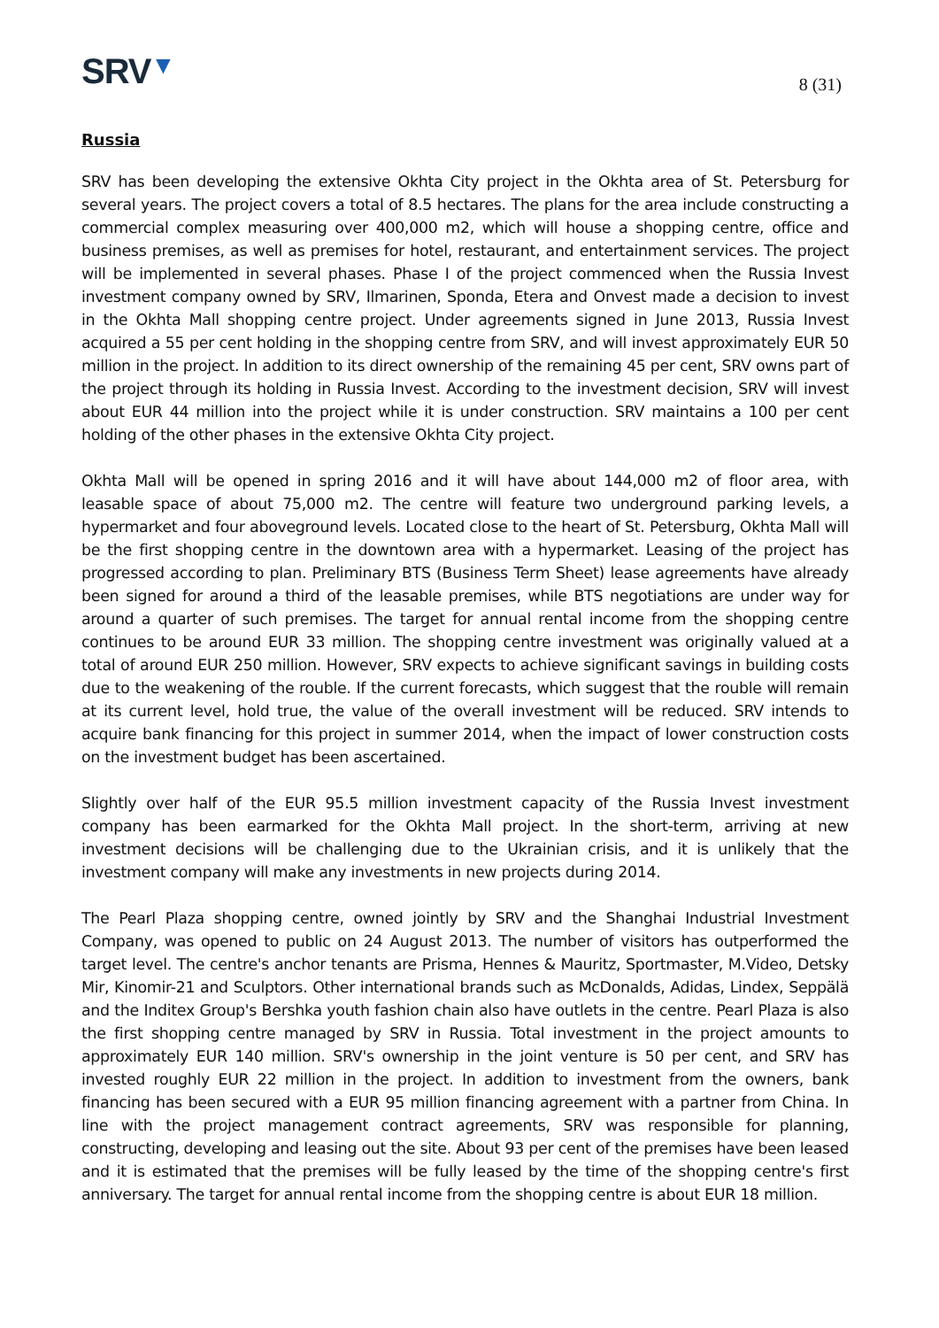SRV▼
8 (31)
Russia
SRV has been developing the extensive Okhta City project in the Okhta area of St. Petersburg for several years. The project covers a total of 8.5 hectares. The plans for the area include constructing a commercial complex measuring over 400,000 m2, which will house a shopping centre, office and business premises, as well as premises for hotel, restaurant, and entertainment services. The project will be implemented in several phases. Phase I of the project commenced when the Russia Invest investment company owned by SRV, Ilmarinen, Sponda, Etera and Onvest made a decision to invest in the Okhta Mall shopping centre project. Under agreements signed in June 2013, Russia Invest acquired a 55 per cent holding in the shopping centre from SRV, and will invest approximately EUR 50 million in the project. In addition to its direct ownership of the remaining 45 per cent, SRV owns part of the project through its holding in Russia Invest. According to the investment decision, SRV will invest about EUR 44 million into the project while it is under construction. SRV maintains a 100 per cent holding of the other phases in the extensive Okhta City project.
Okhta Mall will be opened in spring 2016 and it will have about 144,000 m2 of floor area, with leasable space of about 75,000 m2. The centre will feature two underground parking levels, a hypermarket and four aboveground levels. Located close to the heart of St. Petersburg, Okhta Mall will be the first shopping centre in the downtown area with a hypermarket. Leasing of the project has progressed according to plan. Preliminary BTS (Business Term Sheet) lease agreements have already been signed for around a third of the leasable premises, while BTS negotiations are under way for around a quarter of such premises. The target for annual rental income from the shopping centre continues to be around EUR 33 million. The shopping centre investment was originally valued at a total of around EUR 250 million. However, SRV expects to achieve significant savings in building costs due to the weakening of the rouble. If the current forecasts, which suggest that the rouble will remain at its current level, hold true, the value of the overall investment will be reduced. SRV intends to acquire bank financing for this project in summer 2014, when the impact of lower construction costs on the investment budget has been ascertained.
Slightly over half of the EUR 95.5 million investment capacity of the Russia Invest investment company has been earmarked for the Okhta Mall project. In the short-term, arriving at new investment decisions will be challenging due to the Ukrainian crisis, and it is unlikely that the investment company will make any investments in new projects during 2014.
The Pearl Plaza shopping centre, owned jointly by SRV and the Shanghai Industrial Investment Company, was opened to public on 24 August 2013. The number of visitors has outperformed the target level. The centre's anchor tenants are Prisma, Hennes & Mauritz, Sportmaster, M.Video, Detsky Mir, Kinomir-21 and Sculptors. Other international brands such as McDonalds, Adidas, Lindex, Seppälä and the Inditex Group's Bershka youth fashion chain also have outlets in the centre. Pearl Plaza is also the first shopping centre managed by SRV in Russia. Total investment in the project amounts to approximately EUR 140 million. SRV's ownership in the joint venture is 50 per cent, and SRV has invested roughly EUR 22 million in the project. In addition to investment from the owners, bank financing has been secured with a EUR 95 million financing agreement with a partner from China. In line with the project management contract agreements, SRV was responsible for planning, constructing, developing and leasing out the site. About 93 per cent of the premises have been leased and it is estimated that the premises will be fully leased by the time of the shopping centre's first anniversary. The target for annual rental income from the shopping centre is about EUR 18 million.